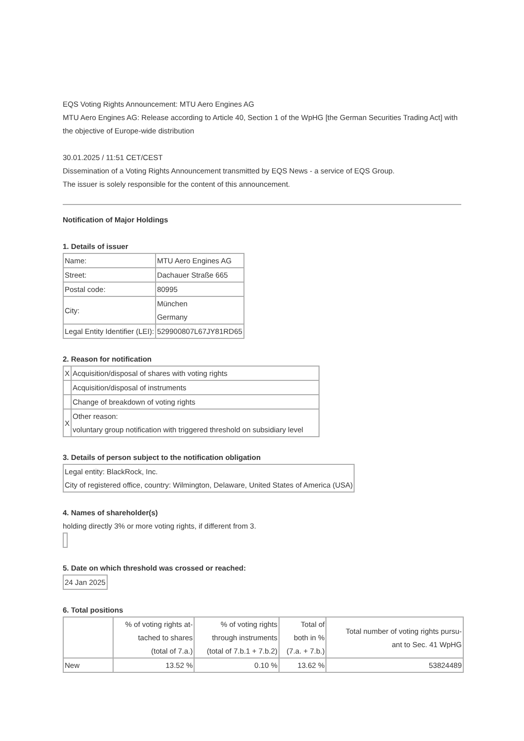EQS Voting Rights Announcement: MTU Aero Engines AG
MTU Aero Engines AG: Release according to Article 40, Section 1 of the WpHG [the German Securities Trading Act] with the objective of Europe-wide distribution
30.01.2025 / 11:51 CET/CEST
Dissemination of a Voting Rights Announcement transmitted by EQS News - a service of EQS Group.
The issuer is solely responsible for the content of this announcement.
Notification of Major Holdings
1. Details of issuer
| Name: | MTU Aero Engines AG |
| Street: | Dachauer Straße 665 |
| Postal code: | 80995 |
| City: | München Germany |
| Legal Entity Identifier (LEI): | 529900807L67JY81RD65 |
2. Reason for notification
| X | Acquisition/disposal of shares with voting rights |
| | Acquisition/disposal of instruments |
| | Change of breakdown of voting rights |
| X | Other reason: voluntary group notification with triggered threshold on subsidiary level |
3. Details of person subject to the notification obligation
| Legal entity: BlackRock, Inc. City of registered office, country: Wilmington, Delaware, United States of America (USA) |
4. Names of shareholder(s)
holding directly 3% or more voting rights, if different from 3.
5. Date on which threshold was crossed or reached:
| 24 Jan 2025 |
6. Total positions
| | % of voting rights at- tached to shares (total of 7.a.) | % of voting rights through instruments (total of 7.b.1 + 7.b.2) | Total of both in % (7.a. + 7.b.) | Total number of voting rights pursu- ant to Sec. 41 WpHG |
| New | 13.52 % | 0.10 % | 13.62 % | 53824489 |